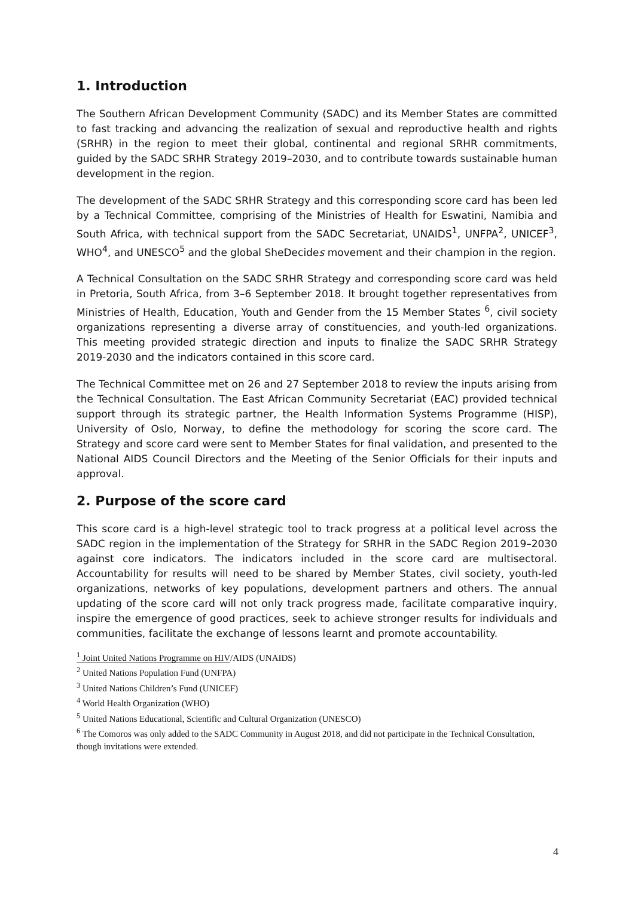1. Introduction
The Southern African Development Community (SADC) and its Member States are committed to fast tracking and advancing the realization of sexual and reproductive health and rights (SRHR) in the region to meet their global, continental and regional SRHR commitments, guided by the SADC SRHR Strategy 2019–2030, and to contribute towards sustainable human development in the region.
The development of the SADC SRHR Strategy and this corresponding score card has been led by a Technical Committee, comprising of the Ministries of Health for Eswatini, Namibia and South Africa, with technical support from the SADC Secretariat, UNAIDS<sup>1</sup>, UNFPA<sup>2</sup>, UNICEF<sup>3</sup>, WHO<sup>4</sup>, and UNESCO<sup>5</sup> and the global SheDecides movement and their champion in the region.
A Technical Consultation on the SADC SRHR Strategy and corresponding score card was held in Pretoria, South Africa, from 3–6 September 2018. It brought together representatives from Ministries of Health, Education, Youth and Gender from the 15 Member States <sup>6</sup>, civil society organizations representing a diverse array of constituencies, and youth-led organizations. This meeting provided strategic direction and inputs to finalize the SADC SRHR Strategy 2019-2030 and the indicators contained in this score card.
The Technical Committee met on 26 and 27 September 2018 to review the inputs arising from the Technical Consultation. The East African Community Secretariat (EAC) provided technical support through its strategic partner, the Health Information Systems Programme (HISP), University of Oslo, Norway, to define the methodology for scoring the score card. The Strategy and score card were sent to Member States for final validation, and presented to the National AIDS Council Directors and the Meeting of the Senior Officials for their inputs and approval.
2. Purpose of the score card
This score card is a high-level strategic tool to track progress at a political level across the SADC region in the implementation of the Strategy for SRHR in the SADC Region 2019–2030 against core indicators. The indicators included in the score card are multisectoral. Accountability for results will need to be shared by Member States, civil society, youth-led organizations, networks of key populations, development partners and others. The annual updating of the score card will not only track progress made, facilitate comparative inquiry, inspire the emergence of good practices, seek to achieve stronger results for individuals and communities, facilitate the exchange of lessons learnt and promote accountability.
<sup>1</sup> Joint United Nations Programme on HIV/AIDS (UNAIDS)
<sup>2</sup> United Nations Population Fund (UNFPA)
<sup>3</sup> United Nations Children’s Fund (UNICEF)
<sup>4</sup> World Health Organization (WHO)
<sup>5</sup> United Nations Educational, Scientific and Cultural Organization (UNESCO)
<sup>6</sup> The Comoros was only added to the SADC Community in August 2018, and did not participate in the Technical Consultation, though invitations were extended.
4